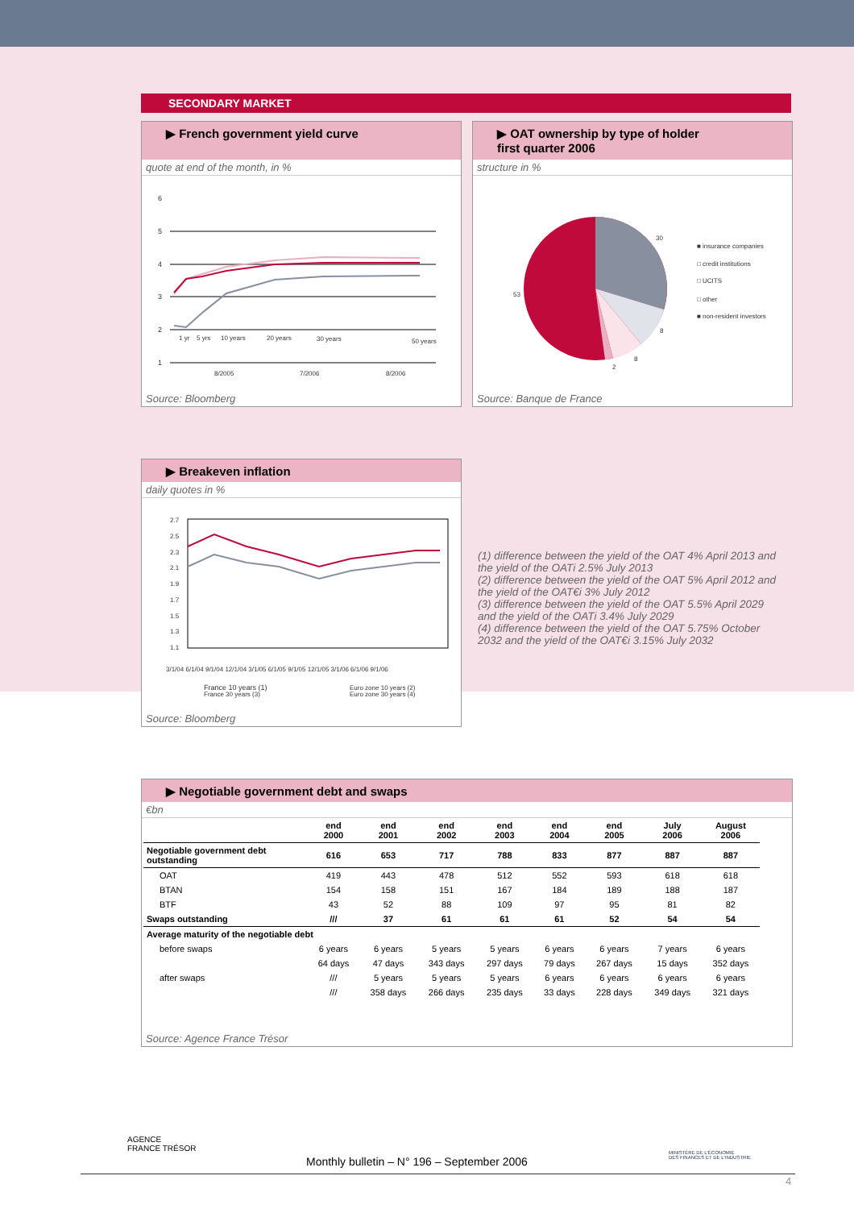SECONDARY MARKET
▶ French government yield curve
quote at end of the month, in %
6
5
4
3
2
1
1 yr
5 yrs
10 years
20 years
30 years
50 years
8/2005
7/2006
8/2006
Source: Bloomberg
▶ OAT ownership by type of holder
first quarter 2006
structure in %
30
8
8
2
53
■ insurance companies
□ credit institutions
□ UCITS
□ other
■ non-resident investors
Source: Banque de France
▶ Breakeven inflation
daily quotes in %
2.7
2.5
2.3
2.1
1.9
1.7
1.5
1.3
1.1
3/1/04 6/1/04 9/1/04 12/1/04 3/1/05 6/1/05 9/1/05 12/1/05 3/1/06 6/1/06 9/1/06
France 10 years (1)
France 30 years (3)
Euro zone 10 years (2)
Euro zone 30 years (4)
Source: Bloomberg
(1) difference between the yield of the OAT 4% April 2013 and the yield of the OATi 2.5% July 2013
(2) difference between the yield of the OAT 5% April 2012 and the yield of the OAT€i 3% July 2012
(3) difference between the yield of the OAT 5.5% April 2029 and the yield of the OATi 3.4% July 2029
(4) difference between the yield of the OAT 5.75% October 2032 and the yield of the OAT€i 3.15% July 2032
▶ Negotiable government debt and swaps
€bn
| | end 2000 | end 2001 | end 2002 | end 2003 | end 2004 | end 2005 | July 2006 | August 2006 |
| --- | --- | --- | --- | --- | --- | --- | --- | --- |
| Negotiable government debt outstanding | 616 | 653 | 717 | 788 | 833 | 877 | 887 | 887 |
| OAT | 419 | 443 | 478 | 512 | 552 | 593 | 618 | 618 |
| BTAN | 154 | 158 | 151 | 167 | 184 | 189 | 188 | 187 |
| BTF | 43 | 52 | 88 | 109 | 97 | 95 | 81 | 82 |
| Swaps outstanding | /// | 37 | 61 | 61 | 61 | 52 | 54 | 54 |
| Average maturity of the negotiable debt | | | | | | | | |
| before swaps | 6 years | 6 years | 5 years | 5 years | 6 years | 6 years | 7 years | 6 years |
| | 64 days | 47 days | 343 days | 297 days | 79 days | 267 days | 15 days | 352 days |
| after swaps | /// | 5 years | 5 years | 5 years | 6 years | 6 years | 6 years | 6 years |
| | /// | 358 days | 266 days | 235 days | 33 days | 228 days | 349 days | 321 days |
Source: Agence France Trésor
AGENCE
FRANCE TRÉSOR
MINISTÈRE DE L'ÉCONOMIE
DES FINANCES ET DE L'INDUSTRIE
Monthly bulletin – N° 196 – September 2006
4